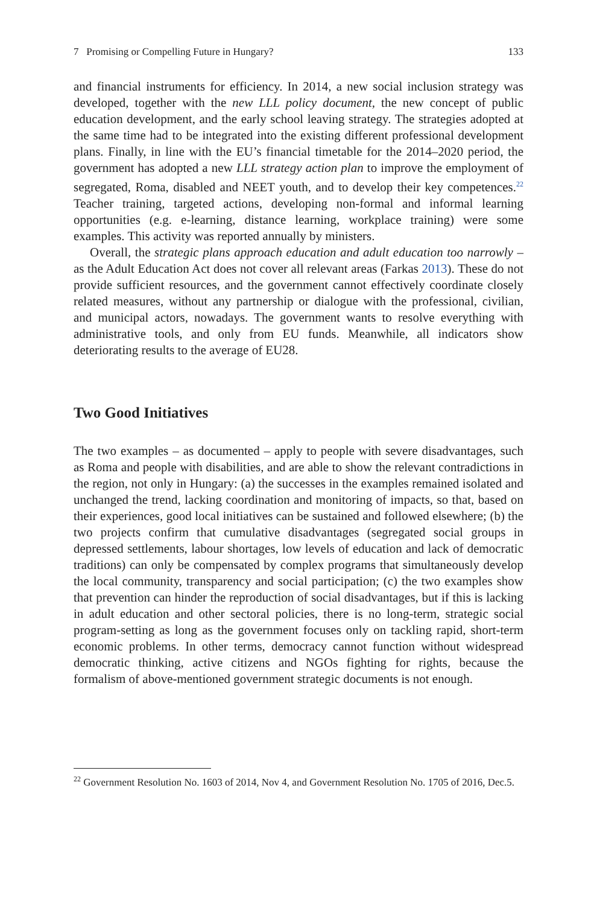7 Promising or Compelling Future in Hungary? 133
and financial instruments for efficiency. In 2014, a new social inclusion strategy was developed, together with the new LLL policy document, the new concept of public education development, and the early school leaving strategy. The strategies adopted at the same time had to be integrated into the existing different professional development plans. Finally, in line with the EU’s financial timetable for the 2014–2020 period, the government has adopted a new LLL strategy action plan to improve the employment of segregated, Roma, disabled and NEET youth, and to develop their key competences.<sup>22</sup> Teacher training, targeted actions, developing non-formal and informal learning opportunities (e.g. e-learning, distance learning, workplace training) were some examples. This activity was reported annually by ministers.
Overall, the strategic plans approach education and adult education too narrowly – as the Adult Education Act does not cover all relevant areas (Farkas 2013). These do not provide sufficient resources, and the government cannot effectively coordinate closely related measures, without any partnership or dialogue with the professional, civilian, and municipal actors, nowadays. The government wants to resolve everything with administrative tools, and only from EU funds. Meanwhile, all indicators show deteriorating results to the average of EU28.
Two Good Initiatives
The two examples – as documented – apply to people with severe disadvantages, such as Roma and people with disabilities, and are able to show the relevant contradictions in the region, not only in Hungary: (a) the successes in the examples remained isolated and unchanged the trend, lacking coordination and monitoring of impacts, so that, based on their experiences, good local initiatives can be sustained and followed elsewhere; (b) the two projects confirm that cumulative disadvantages (segregated social groups in depressed settlements, labour shortages, low levels of education and lack of democratic traditions) can only be compensated by complex programs that simultaneously develop the local community, transparency and social participation; (c) the two examples show that prevention can hinder the reproduction of social disadvantages, but if this is lacking in adult education and other sectoral policies, there is no long-term, strategic social program-setting as long as the government focuses only on tackling rapid, short-term economic problems. In other terms, democracy cannot function without widespread democratic thinking, active citizens and NGOs fighting for rights, because the formalism of above-mentioned government strategic documents is not enough.
<sup>22</sup> Government Resolution No. 1603 of 2014, Nov 4, and Government Resolution No. 1705 of 2016, Dec.5.